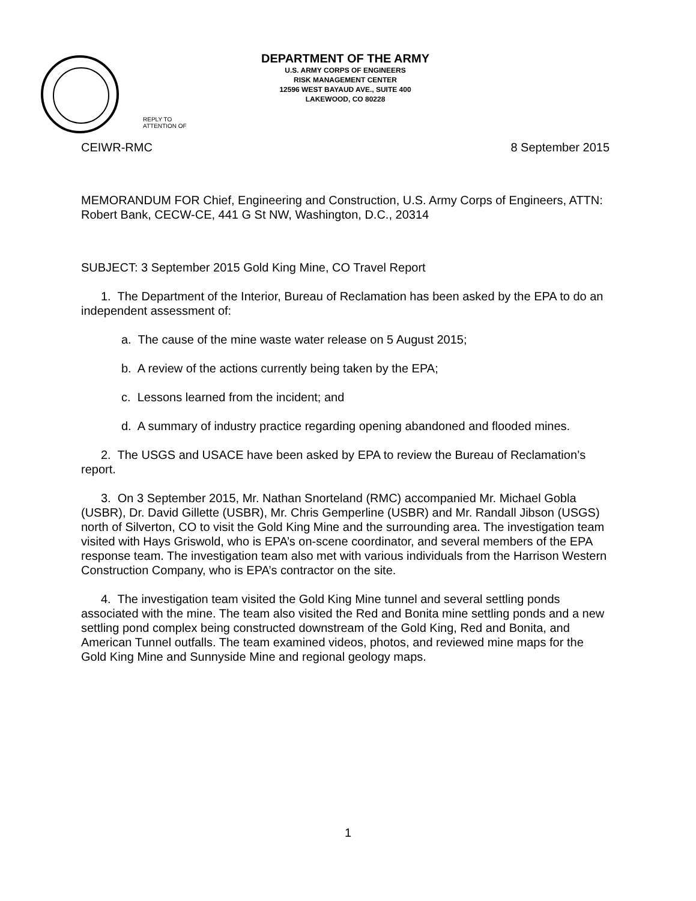DEPARTMENT OF THE ARMY
U.S. ARMY CORPS OF ENGINEERS
RISK MANAGEMENT CENTER
12596 WEST BAYAUD AVE., SUITE 400
LAKEWOOD, CO 80228
REPLY TO
ATTENTION OF
CEIWR-RMC 8 September 2015
MEMORANDUM FOR Chief, Engineering and Construction, U.S. Army Corps of Engineers, ATTN: Robert Bank, CECW-CE, 441 G St NW, Washington, D.C., 20314
SUBJECT: 3 September 2015 Gold King Mine, CO Travel Report
1. The Department of the Interior, Bureau of Reclamation has been asked by the EPA to do an independent assessment of:
a. The cause of the mine waste water release on 5 August 2015;
b. A review of the actions currently being taken by the EPA;
c. Lessons learned from the incident; and
d. A summary of industry practice regarding opening abandoned and flooded mines.
2. The USGS and USACE have been asked by EPA to review the Bureau of Reclamation’s report.
3. On 3 September 2015, Mr. Nathan Snorteland (RMC) accompanied Mr. Michael Gobla (USBR), Dr. David Gillette (USBR), Mr. Chris Gemperline (USBR) and Mr. Randall Jibson (USGS) north of Silverton, CO to visit the Gold King Mine and the surrounding area. The investigation team visited with Hays Griswold, who is EPA’s on-scene coordinator, and several members of the EPA response team. The investigation team also met with various individuals from the Harrison Western Construction Company, who is EPA’s contractor on the site.
4. The investigation team visited the Gold King Mine tunnel and several settling ponds associated with the mine. The team also visited the Red and Bonita mine settling ponds and a new settling pond complex being constructed downstream of the Gold King, Red and Bonita, and American Tunnel outfalls. The team examined videos, photos, and reviewed mine maps for the Gold King Mine and Sunnyside Mine and regional geology maps.
1